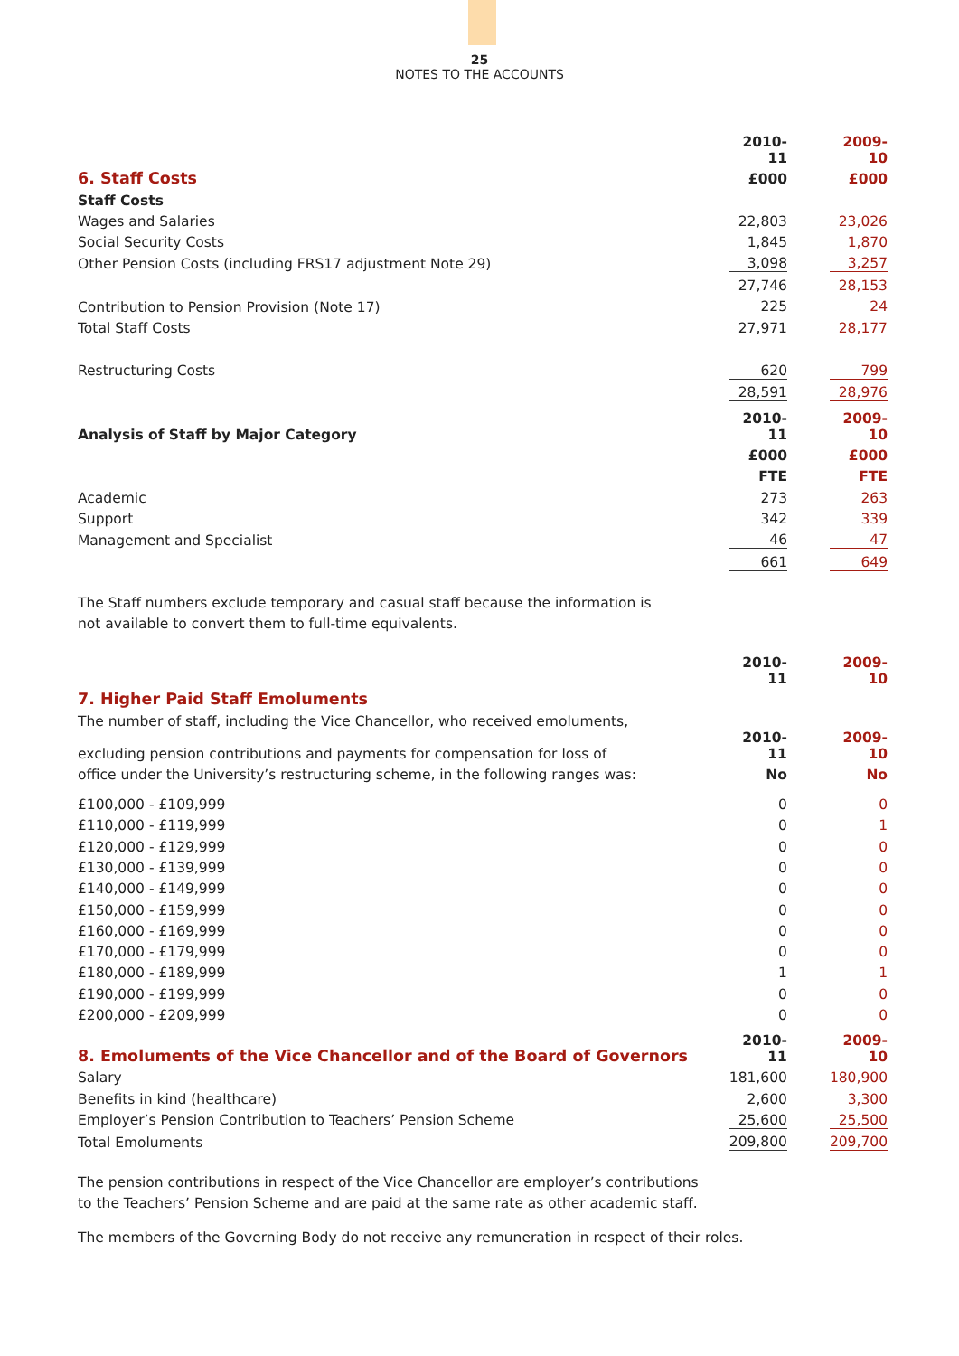25
NOTES TO THE ACCOUNTS
| | 2010-11 | | 2009-10 |
| 6. Staff Costs | £000 | | £000 |
| Staff Costs | | | |
| Wages and Salaries | 22,803 | | 23,026 |
| Social Security Costs | 1,845 | | 1,870 |
| Other Pension Costs (including FRS17 adjustment Note 29) | 3,098 | | 3,257 |
| | 27,746 | | 28,153 |
| Contribution to Pension Provision (Note 17) | 225 | | 24 |
| Total Staff Costs | 27,971 | | 28,177 |
| Restructuring Costs | 620 | | 799 |
| | 28,591 | | 28,976 |
| Analysis of Staff by Major Category | 2010-11 | | 2009-10 |
| | £000 | | £000 |
| | FTE | | FTE |
| Academic | 273 | | 263 |
| Support | 342 | | 339 |
| Management and Specialist | 46 | | 47 |
| | 661 | | 649 |
The Staff numbers exclude temporary and casual staff because the information is
not available to convert them to full-time equivalents.
| | 2010-11 | | 2009-10 |
| 7. Higher Paid Staff Emoluments | | | |
| The number of staff, including the Vice Chancellor, who received emoluments, | | | |
| excluding pension contributions and payments for compensation for loss of | 2010-11 | | 2009-10 |
| office under the University’s restructuring scheme, in the following ranges was: | No | | No |
| £100,000 - £109,999 | 0 | | 0 |
| £110,000 - £119,999 | 0 | | 1 |
| £120,000 - £129,999 | 0 | | 0 |
| £130,000 - £139,999 | 0 | | 0 |
| £140,000 - £149,999 | 0 | | 0 |
| £150,000 - £159,999 | 0 | | 0 |
| £160,000 - £169,999 | 0 | | 0 |
| £170,000 - £179,999 | 0 | | 0 |
| £180,000 - £189,999 | 1 | | 1 |
| £190,000 - £199,999 | 0 | | 0 |
| £200,000 - £209,999 | 0 | | 0 |
| 8. Emoluments of the Vice Chancellor and of the Board of Governors | 2010-11 | | 2009-10 |
| Salary | 181,600 | | 180,900 |
| Benefits in kind (healthcare) | 2,600 | | 3,300 |
| Employer’s Pension Contribution to Teachers’ Pension Scheme | 25,600 | | 25,500 |
| Total Emoluments | 209,800 | | 209,700 |
The pension contributions in respect of the Vice Chancellor are employer’s contributions
to the Teachers’ Pension Scheme and are paid at the same rate as other academic staff.
The members of the Governing Body do not receive any remuneration in respect of their roles.